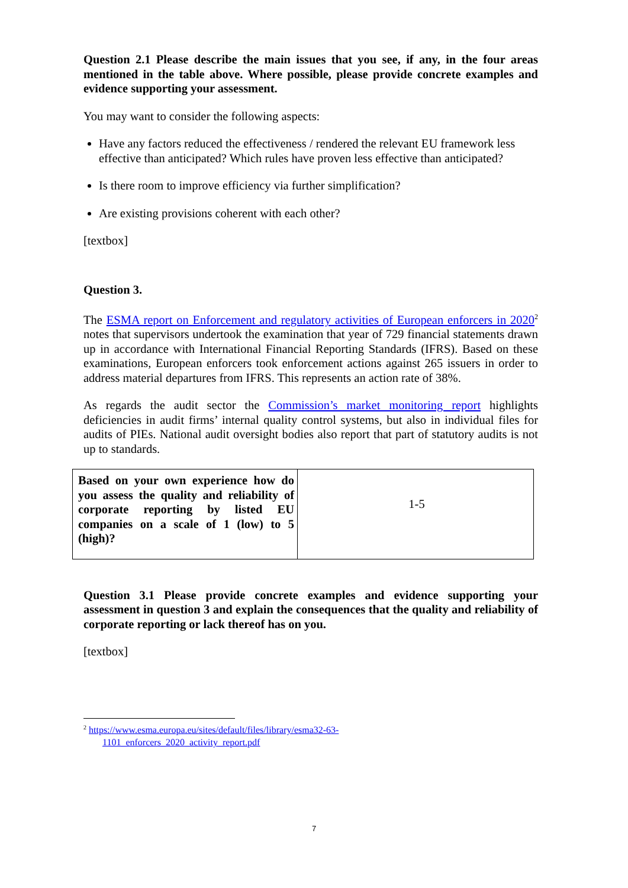Question 2.1 Please describe the main issues that you see, if any, in the four areas mentioned in the table above. Where possible, please provide concrete examples and evidence supporting your assessment.
You may want to consider the following aspects:
Have any factors reduced the effectiveness / rendered the relevant EU framework less effective than anticipated? Which rules have proven less effective than anticipated?
Is there room to improve efficiency via further simplification?
Are existing provisions coherent with each other?
[textbox]
Question 3.
The ESMA report on Enforcement and regulatory activities of European enforcers in 2020<sup>2</sup> notes that supervisors undertook the examination that year of 729 financial statements drawn up in accordance with International Financial Reporting Standards (IFRS). Based on these examinations, European enforcers took enforcement actions against 265 issuers in order to address material departures from IFRS. This represents an action rate of 38%.
As regards the audit sector the Commission’s market monitoring report highlights deficiencies in audit firms’ internal quality control systems, but also in individual files for audits of PIEs. National audit oversight bodies also report that part of statutory audits is not up to standards.
| Based on your own experience how do you assess the quality and reliability of corporate reporting by listed EU companies on a scale of 1 (low) to 5 (high)? | 1-5 |
Question 3.1 Please provide concrete examples and evidence supporting your assessment in question 3 and explain the consequences that the quality and reliability of corporate reporting or lack thereof has on you.
[textbox]
<sup>2</sup> https://www.esma.europa.eu/sites/default/files/library/esma32-63-
1101_enforcers_2020_activity_report.pdf
7